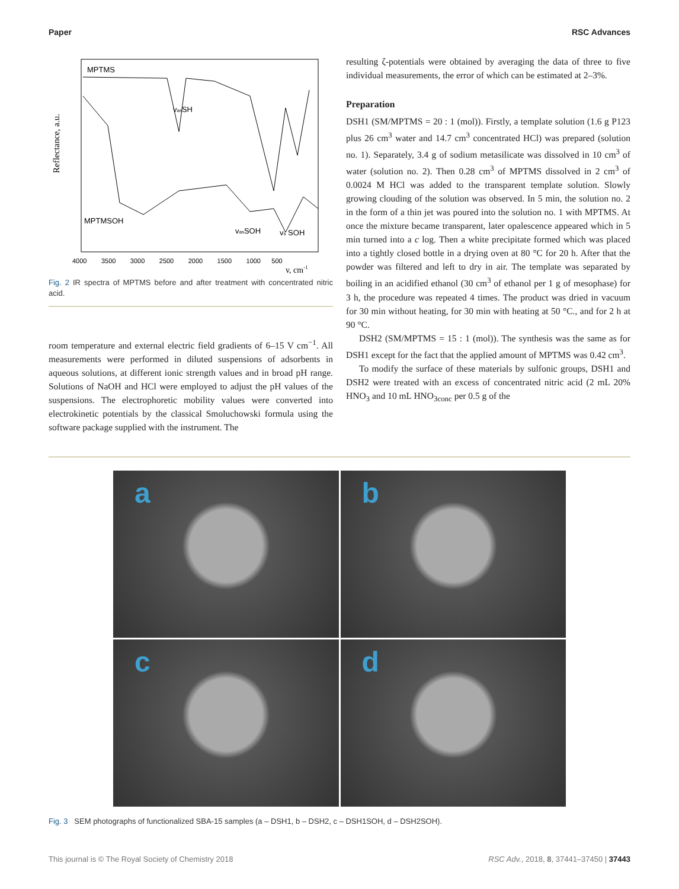Paper RSC Advances
MPTMS
MPTMSOH
vasSH
vasSOH
vs SOH
Reflectance, a.u.
4000 3500 3000 2500 2000 1500 1000 500
v, cm-1
Fig. 2 IR spectra of MPTMS before and after treatment with concentrated nitric acid.
room temperature and external electric field gradients of 6–15 V cm<sup>−1</sup>. All measurements were performed in diluted suspensions of adsorbents in aqueous solutions, at different ionic strength values and in broad pH range. Solutions of NaOH and HCl were employed to adjust the pH values of the suspensions. The electrophoretic mobility values were converted into electrokinetic potentials by the classical Smoluchowski formula using the software package supplied with the instrument. The
resulting ζ-potentials were obtained by averaging the data of three to five individual measurements, the error of which can be estimated at 2–3%.
Preparation
DSH1 (SM/MPTMS = 20 : 1 (mol)). Firstly, a template solution (1.6 g P123 plus 26 cm<sup>3</sup> water and 14.7 cm<sup>3</sup> concentrated HCl) was prepared (solution no. 1). Separately, 3.4 g of sodium metasilicate was dissolved in 10 cm<sup>3</sup> of water (solution no. 2). Then 0.28 cm<sup>3</sup> of MPTMS dissolved in 2 cm<sup>3</sup> of 0.0024 M HCl was added to the transparent template solution. Slowly growing clouding of the solution was observed. In 5 min, the solution no. 2 in the form of a thin jet was poured into the solution no. 1 with MPTMS. At once the mixture became transparent, later opalescence appeared which in 5 min turned into a c log. Then a white precipitate formed which was placed into a tightly closed bottle in a drying oven at 80 °C for 20 h. After that the powder was filtered and left to dry in air. The template was separated by boiling in an acidified ethanol (30 cm<sup>3</sup> of ethanol per 1 g of mesophase) for 3 h, the procedure was repeated 4 times. The product was dried in vacuum for 30 min without heating, for 30 min with heating at 50 °C., and for 2 h at 90 °C.
DSH2 (SM/MPTMS = 15 : 1 (mol)). The synthesis was the same as for DSH1 except for the fact that the applied amount of MPTMS was 0.42 cm<sup>3</sup>.
To modify the surface of these materials by sulfonic groups, DSH1 and DSH2 were treated with an excess of concentrated nitric acid (2 mL 20% HNO<sub>3</sub> and 10 mL HNO<sub>3conc</sub> per 0.5 g of the
a
b
c
d
Fig. 3 SEM photographs of functionalized SBA-15 samples (a – DSH1, b – DSH2, c – DSH1SOH, d – DSH2SOH).
This journal is © The Royal Society of Chemistry 2018 RSC Adv., 2018, 8, 37441–37450 | 37443